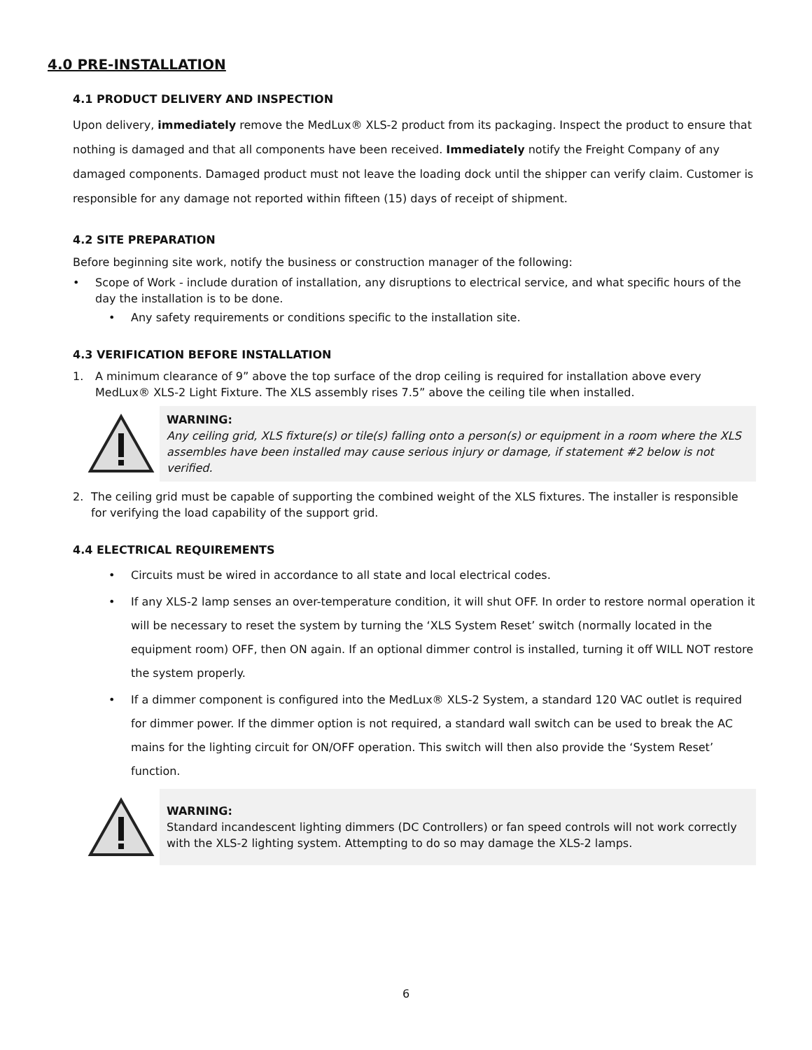4.0 PRE-INSTALLATION
4.1 PRODUCT DELIVERY AND INSPECTION
Upon delivery, immediately remove the MedLux® XLS-2 product from its packaging. Inspect the product to ensure that nothing is damaged and that all components have been received. Immediately notify the Freight Company of any damaged components. Damaged product must not leave the loading dock until the shipper can verify claim. Customer is responsible for any damage not reported within fifteen (15) days of receipt of shipment.
4.2 SITE PREPARATION
Before beginning site work, notify the business or construction manager of the following:
• Scope of Work - include duration of installation, any disruptions to electrical service, and what specific hours of the day the installation is to be done.
• Any safety requirements or conditions specific to the installation site.
4.3 VERIFICATION BEFORE INSTALLATION
1. A minimum clearance of 9” above the top surface of the drop ceiling is required for installation above every MedLux® XLS-2 Light Fixture. The XLS assembly rises 7.5” above the ceiling tile when installed.
WARNING:
Any ceiling grid, XLS fixture(s) or tile(s) falling onto a person(s) or equipment in a room where the XLS assembles have been installed may cause serious injury or damage, if statement #2 below is not verified.
2. The ceiling grid must be capable of supporting the combined weight of the XLS fixtures. The installer is responsible for verifying the load capability of the support grid.
4.4 ELECTRICAL REQUIREMENTS
• Circuits must be wired in accordance to all state and local electrical codes.
• If any XLS-2 lamp senses an over-temperature condition, it will shut OFF. In order to restore normal operation it will be necessary to reset the system by turning the ‘XLS System Reset’ switch (normally located in the equipment room) OFF, then ON again. If an optional dimmer control is installed, turning it off WILL NOT restore the system properly.
• If a dimmer component is configured into the MedLux® XLS-2 System, a standard 120 VAC outlet is required for dimmer power. If the dimmer option is not required, a standard wall switch can be used to break the AC mains for the lighting circuit for ON/OFF operation. This switch will then also provide the ‘System Reset’ function.
WARNING:
Standard incandescent lighting dimmers (DC Controllers) or fan speed controls will not work correctly with the XLS-2 lighting system. Attempting to do so may damage the XLS-2 lamps.
6